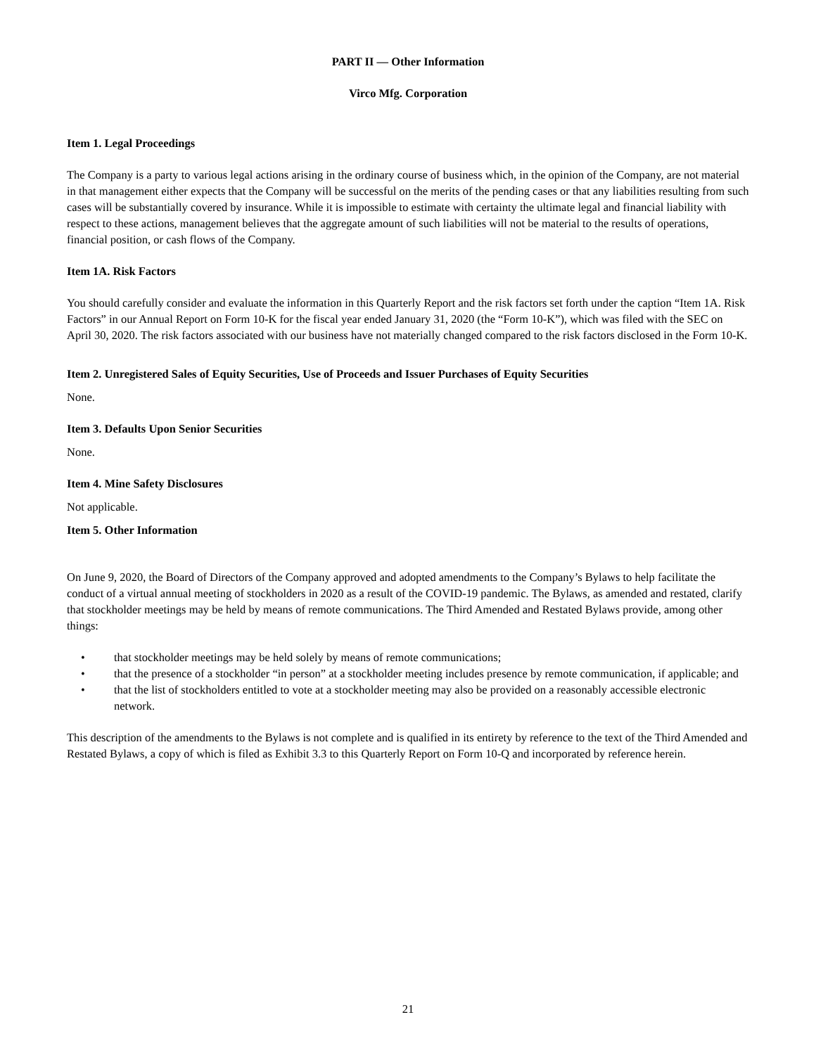PART II — Other Information
Virco Mfg. Corporation
Item 1. Legal Proceedings
The Company is a party to various legal actions arising in the ordinary course of business which, in the opinion of the Company, are not material in that management either expects that the Company will be successful on the merits of the pending cases or that any liabilities resulting from such cases will be substantially covered by insurance. While it is impossible to estimate with certainty the ultimate legal and financial liability with respect to these actions, management believes that the aggregate amount of such liabilities will not be material to the results of operations, financial position, or cash flows of the Company.
Item 1A. Risk Factors
You should carefully consider and evaluate the information in this Quarterly Report and the risk factors set forth under the caption “Item 1A. Risk Factors” in our Annual Report on Form 10-K for the fiscal year ended January 31, 2020 (the “Form 10-K”), which was filed with the SEC on April 30, 2020. The risk factors associated with our business have not materially changed compared to the risk factors disclosed in the Form 10-K.
Item 2. Unregistered Sales of Equity Securities, Use of Proceeds and Issuer Purchases of Equity Securities
None.
Item 3. Defaults Upon Senior Securities
None.
Item 4. Mine Safety Disclosures
Not applicable.
Item 5. Other Information
On June 9, 2020, the Board of Directors of the Company approved and adopted amendments to the Company’s Bylaws to help facilitate the conduct of a virtual annual meeting of stockholders in 2020 as a result of the COVID-19 pandemic. The Bylaws, as amended and restated, clarify that stockholder meetings may be held by means of remote communications. The Third Amended and Restated Bylaws provide, among other things:
• that stockholder meetings may be held solely by means of remote communications;
• that the presence of a stockholder “in person” at a stockholder meeting includes presence by remote communication, if applicable; and
• that the list of stockholders entitled to vote at a stockholder meeting may also be provided on a reasonably accessible electronic network.
This description of the amendments to the Bylaws is not complete and is qualified in its entirety by reference to the text of the Third Amended and Restated Bylaws, a copy of which is filed as Exhibit 3.3 to this Quarterly Report on Form 10-Q and incorporated by reference herein.
21